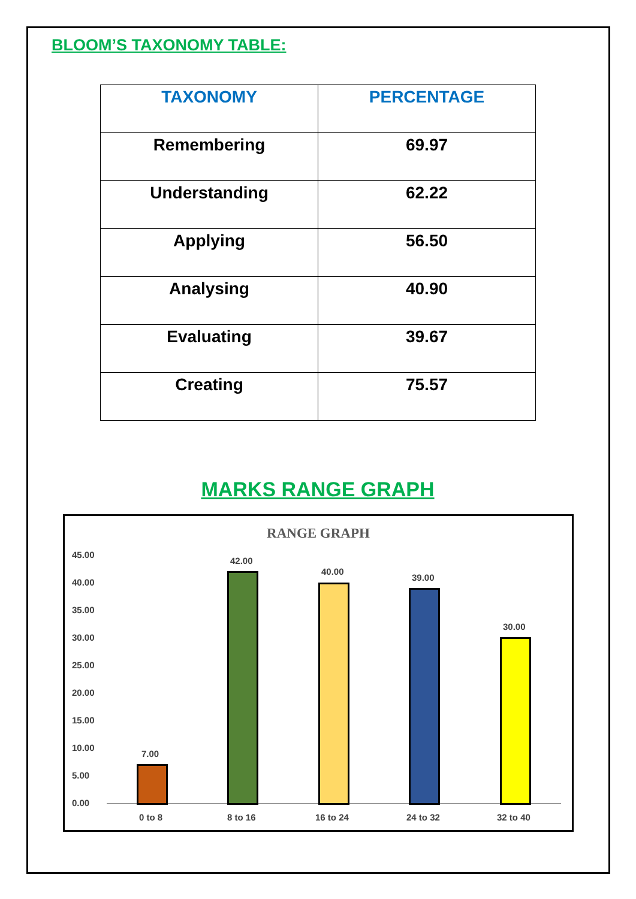BLOOM’S TAXONOMY TABLE:
| TAXONOMY | PERCENTAGE |
| --- | --- |
| Remembering | 69.97 |
| Understanding | 62.22 |
| Applying | 56.50 |
| Analysing | 40.90 |
| Evaluating | 39.67 |
| Creating | 75.57 |
MARKS RANGE GRAPH
RANGE GRAPH
45.00
40.00
35.00
30.00
25.00
20.00
15.00
10.00
5.00
0.00
7.00
42.00
40.00
39.00
30.00
0 to 8 8 to 16 16 to 24 24 to 32 32 to 40